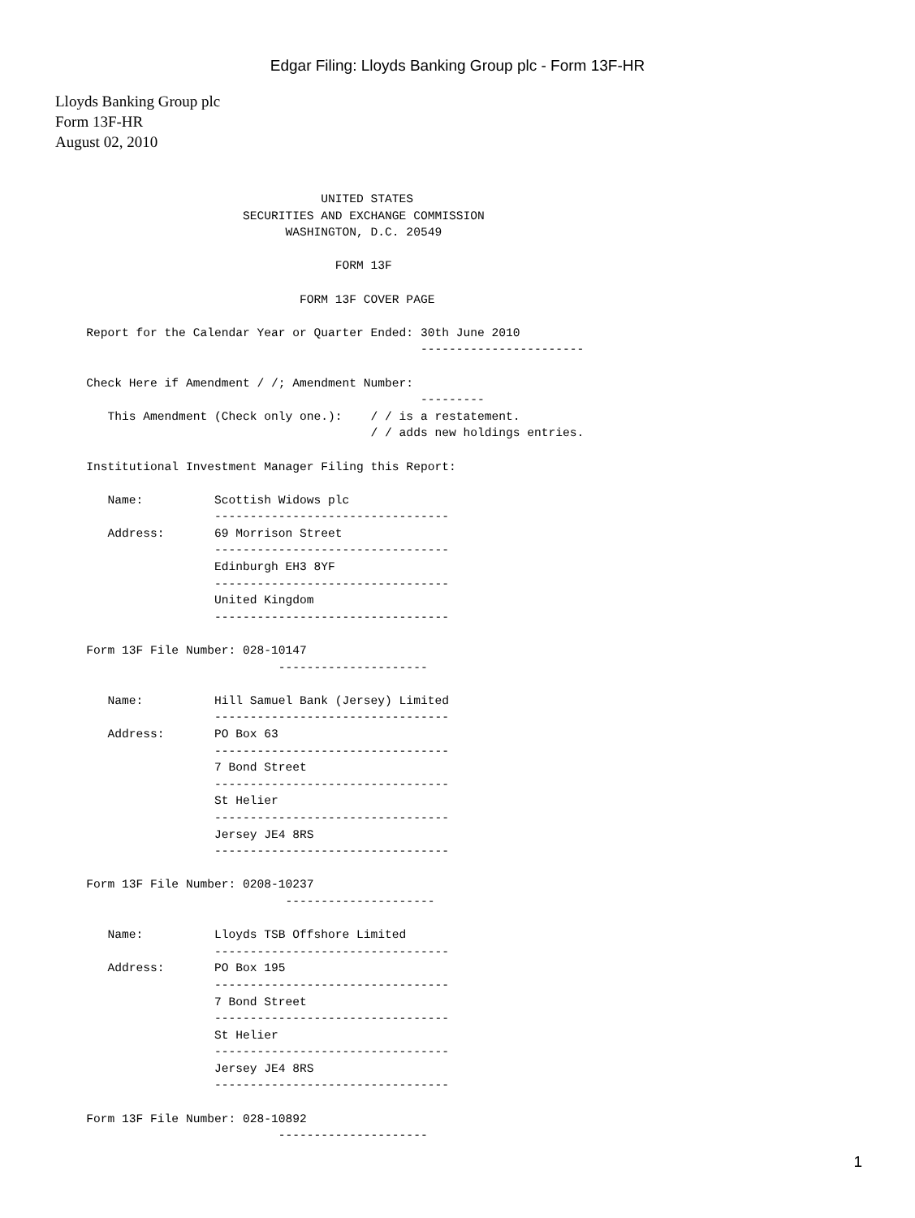Edgar Filing: Lloyds Banking Group plc - Form 13F-HR
Lloyds Banking Group plc
Form 13F-HR
August 02, 2010
                                    UNITED STATES
                         SECURITIES AND EXCHANGE COMMISSION
                               WASHINGTON, D.C. 20549

                                      FORM 13F

                                 FORM 13F COVER PAGE

   Report for the Calendar Year or Quarter Ended: 30th June 2010
                                                  -----------------------

   Check Here if Amendment / /; Amendment Number:
                                                  ---------
      This Amendment (Check only one.):    / / is a restatement.
                                           / / adds new holdings entries.

   Institutional Investment Manager Filing this Report:

      Name:          Scottish Widows plc
                     ---------------------------------
      Address:       69 Morrison Street
                     ---------------------------------
                     Edinburgh EH3 8YF
                     ---------------------------------
                     United Kingdom
                     ---------------------------------

   Form 13F File Number: 028-10147
                              ---------------------

      Name:          Hill Samuel Bank (Jersey) Limited
                     ---------------------------------
      Address:       PO Box 63
                     ---------------------------------
                     7 Bond Street
                     ---------------------------------
                     St Helier
                     ---------------------------------
                     Jersey JE4 8RS
                     ---------------------------------

   Form 13F File Number: 0208-10237
                               ---------------------

      Name:          Lloyds TSB Offshore Limited
                     ---------------------------------
      Address:       PO Box 195
                     ---------------------------------
                     7 Bond Street
                     ---------------------------------
                     St Helier
                     ---------------------------------
                     Jersey JE4 8RS
                     ---------------------------------

   Form 13F File Number: 028-10892
                              ---------------------
1